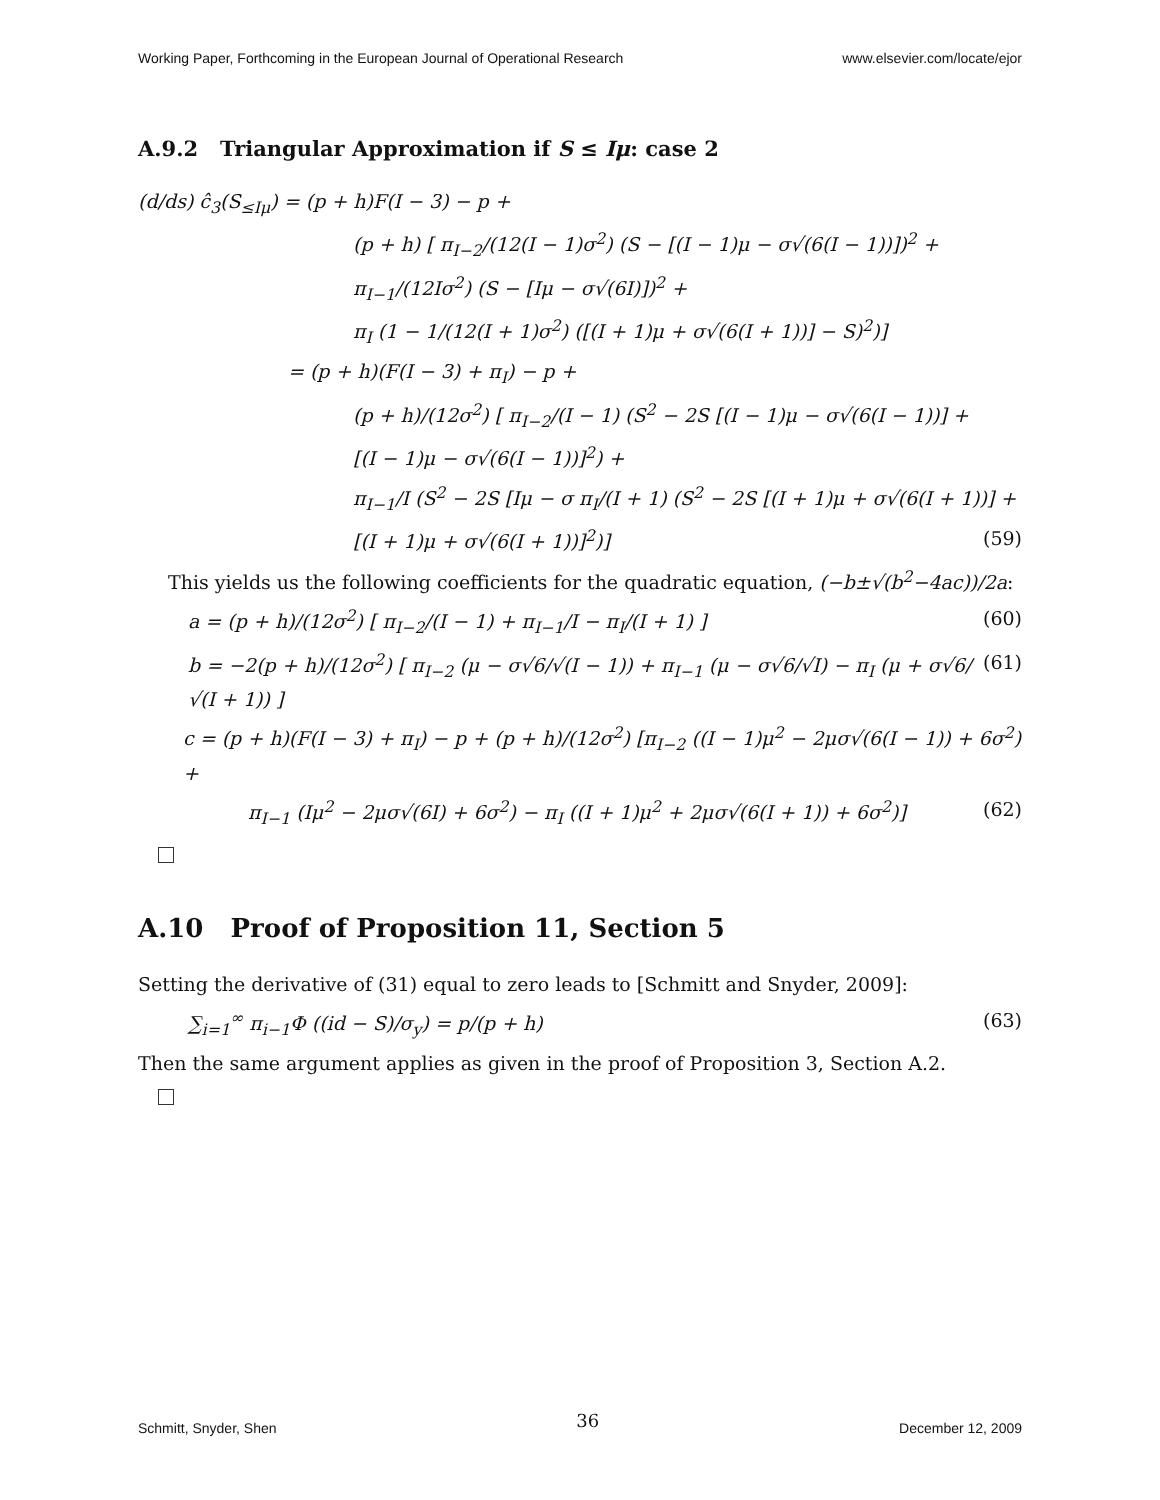Working Paper, Forthcoming in the European Journal of Operational Research www.elsevier.com/locate/ejor
A.9.2 Triangular Approximation if S ≤ Iμ: case 2
(d/ds) ĉ<sub>3</sub>(S<sub>≤Iμ</sub>) = (p + h)F(I − 3) − p +
(p + h) [ π<sub>I−2</sub>/(12(I − 1)σ<sup>2</sup>) (S − [(I − 1)μ − σ√(6(I − 1))])<sup>2</sup> +
π<sub>I−1</sub>/(12Iσ<sup>2</sup>) (S − [Iμ − σ√(6I)])<sup>2</sup> +
π<sub>I</sub> (1 − 1/(12(I + 1)σ<sup>2</sup>) ([(I + 1)μ + σ√(6(I + 1))] − S)<sup>2</sup>)]
= (p + h)(F(I − 3) + π<sub>I</sub>) − p +
(p + h)/(12σ<sup>2</sup>) [ π<sub>I−2</sub>/(I − 1) (S<sup>2</sup> − 2S [(I − 1)μ − σ√(6(I − 1))] +
[(I − 1)μ − σ√(6(I − 1))]<sup>2</sup>) +
π<sub>I−1</sub>/I (S<sup>2</sup> − 2S [Iμ − σ π<sub>I</sub>/(I + 1) (S<sup>2</sup> − 2S [(I + 1)μ + σ√(6(I + 1))] +
[(I + 1)μ + σ√(6(I + 1))]<sup>2</sup>)] (59)
This yields us the following coefficients for the quadratic equation, (−b±√(b<sup>2</sup>−4ac))/2a:
a = (p + h)/(12σ<sup>2</sup>) [ π<sub>I−2</sub>/(I − 1) + π<sub>I−1</sub>/I − π<sub>I</sub>/(I + 1) ] (60)
b = −2(p + h)/(12σ<sup>2</sup>) [ π<sub>I−2</sub> (μ − σ√6/√(I − 1)) + π<sub>I−1</sub> (μ − σ√6/√I) − π<sub>I</sub> (μ + σ√6/√(I + 1)) ] (61)
c = (p + h)(F(I − 3) + π<sub>I</sub>) − p + (p + h)/(12σ<sup>2</sup>) [π<sub>I−2</sub> ((I − 1)μ<sup>2</sup> − 2μσ√(6(I − 1)) + 6σ<sup>2</sup>) +
π<sub>I−1</sub> (Iμ<sup>2</sup> − 2μσ√(6I) + 6σ<sup>2</sup>) − π<sub>I</sub> ((I + 1)μ<sup>2</sup> + 2μσ√(6(I + 1)) + 6σ<sup>2</sup>)] (62)
A.10 Proof of Proposition 11, Section 5
Setting the derivative of (31) equal to zero leads to [Schmitt and Snyder, 2009]:
∑<sub>i=1</sub><sup>∞</sup> π<sub>i−1</sub>Φ ((id − S)/σ<sub>y</sub>) = p/(p + h) (63)
Then the same argument applies as given in the proof of Proposition 3, Section A.2.
Schmitt, Snyder, Shen 36 December 12, 2009